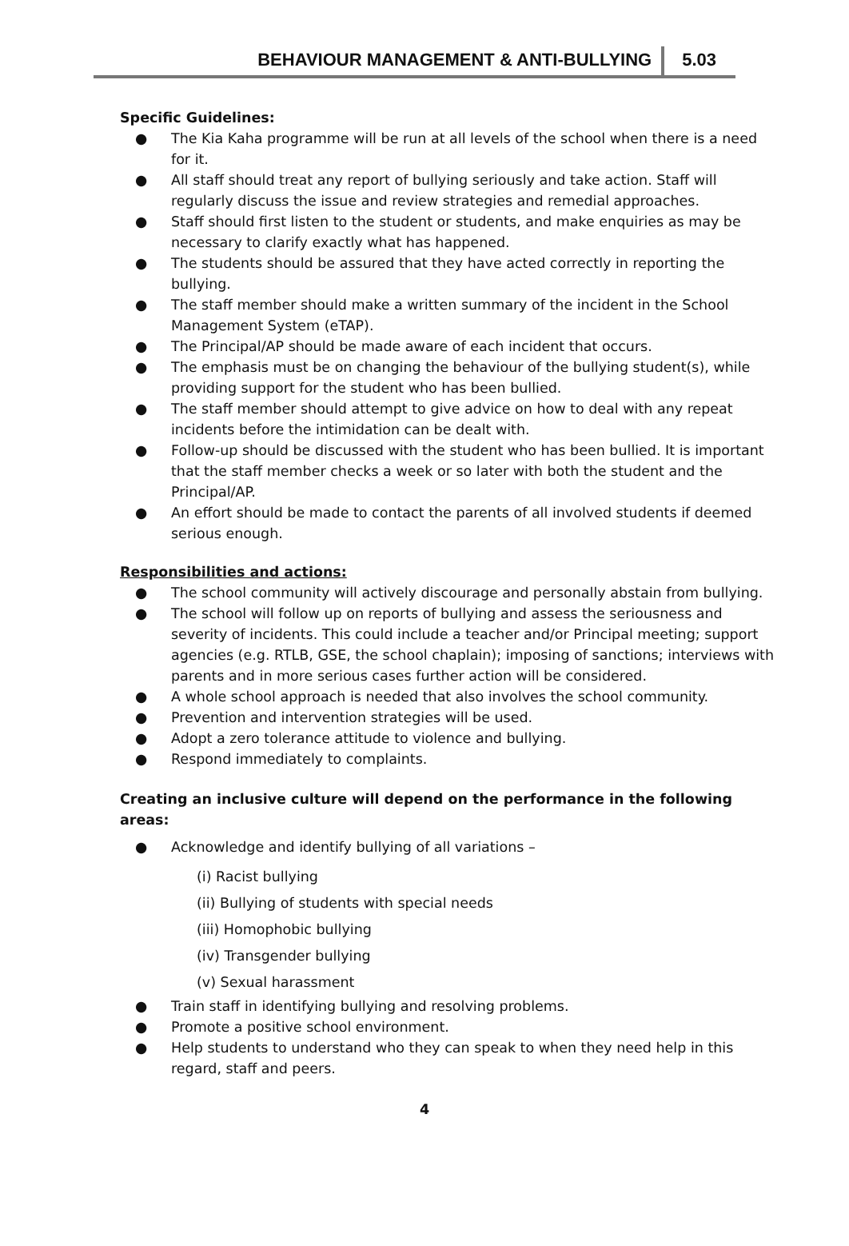BEHAVIOUR MANAGEMENT & ANTI-BULLYING 5.03
Specific Guidelines:
● The Kia Kaha programme will be run at all levels of the school when there is a need for it.
● All staff should treat any report of bullying seriously and take action. Staff will regularly discuss the issue and review strategies and remedial approaches.
● Staff should first listen to the student or students, and make enquiries as may be necessary to clarify exactly what has happened.
● The students should be assured that they have acted correctly in reporting the bullying.
● The staff member should make a written summary of the incident in the School Management System (eTAP).
● The Principal/AP should be made aware of each incident that occurs.
● The emphasis must be on changing the behaviour of the bullying student(s), while providing support for the student who has been bullied.
● The staff member should attempt to give advice on how to deal with any repeat incidents before the intimidation can be dealt with.
● Follow-up should be discussed with the student who has been bullied. It is important that the staff member checks a week or so later with both the student and the Principal/AP.
● An effort should be made to contact the parents of all involved students if deemed serious enough.
Responsibilities and actions:
● The school community will actively discourage and personally abstain from bullying.
● The school will follow up on reports of bullying and assess the seriousness and severity of incidents. This could include a teacher and/or Principal meeting; support agencies (e.g. RTLB, GSE, the school chaplain); imposing of sanctions; interviews with parents and in more serious cases further action will be considered.
● A whole school approach is needed that also involves the school community.
● Prevention and intervention strategies will be used.
● Adopt a zero tolerance attitude to violence and bullying.
● Respond immediately to complaints.
Creating an inclusive culture will depend on the performance in the following areas:
● Acknowledge and identify bullying of all variations –
(i) Racist bullying
(ii) Bullying of students with special needs
(iii) Homophobic bullying
(iv) Transgender bullying
(v) Sexual harassment
● Train staff in identifying bullying and resolving problems.
● Promote a positive school environment.
● Help students to understand who they can speak to when they need help in this regard, staff and peers.
4